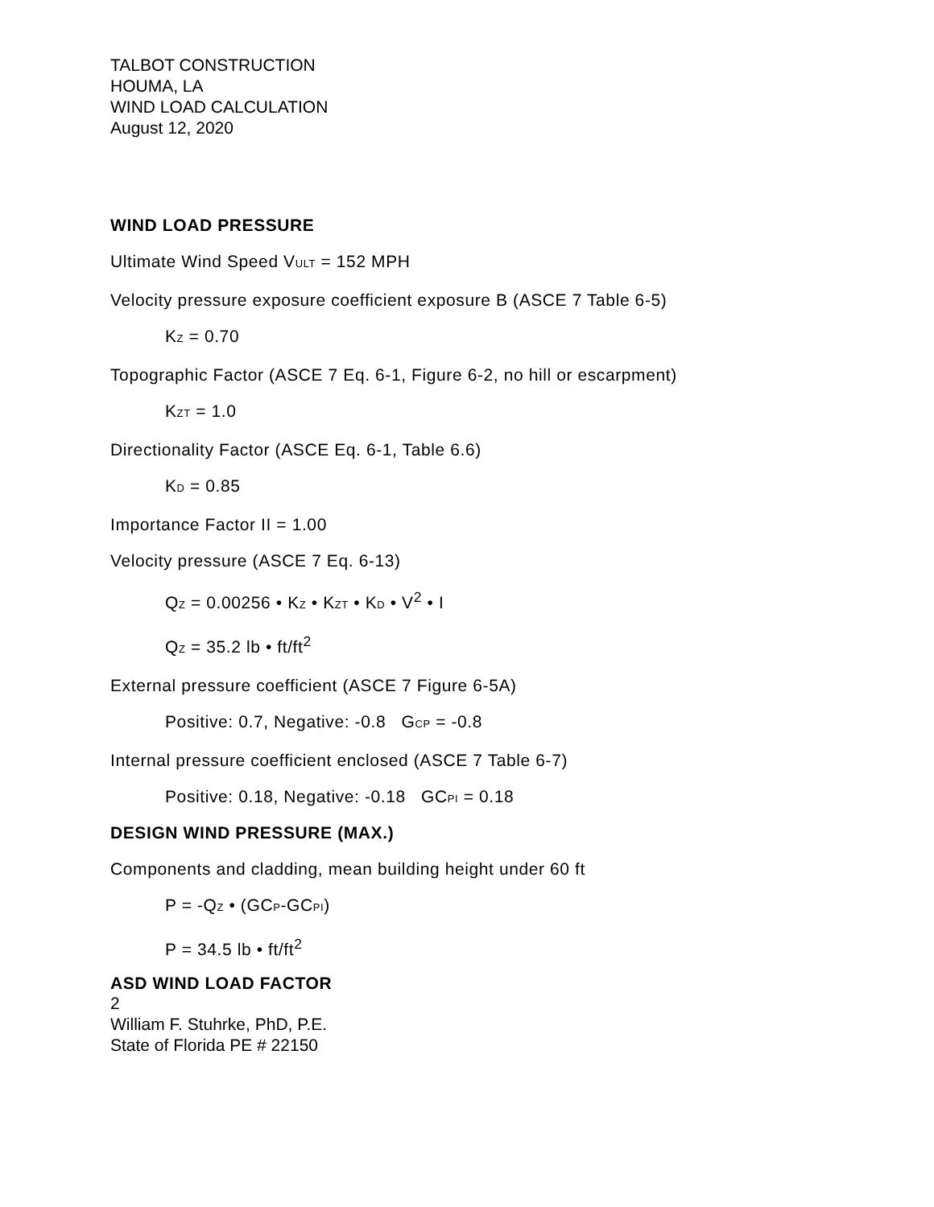TALBOT CONSTRUCTION
HOUMA, LA
WIND LOAD CALCULATION
August 12, 2020
WIND LOAD PRESSURE
Ultimate Wind Speed V<sub>ULT</sub> = 152 MPH
Velocity pressure exposure coefficient exposure B (ASCE 7 Table 6-5)
K<sub>Z</sub> = 0.70
Topographic Factor (ASCE 7 Eq. 6-1, Figure 6-2, no hill or escarpment)
K<sub>ZT</sub> = 1.0
Directionality Factor (ASCE Eq. 6-1, Table 6.6)
K<sub>D</sub> = 0.85
Importance Factor II = 1.00
Velocity pressure (ASCE 7 Eq. 6-13)
Q<sub>Z</sub> = 0.00256 • K<sub>Z</sub> • K<sub>ZT</sub> • K<sub>D</sub> • V<sup>2</sup> • I
Q<sub>Z</sub> = 35.2 lb • ft/ft<sup>2</sup>
External pressure coefficient (ASCE 7 Figure 6-5A)
Positive: 0.7, Negative: -0.8 G<sub>CP</sub> = -0.8
Internal pressure coefficient enclosed (ASCE 7 Table 6-7)
Positive: 0.18, Negative: -0.18 GC<sub>PI</sub> = 0.18
DESIGN WIND PRESSURE (MAX.)
Components and cladding, mean building height under 60 ft
P = -Q<sub>Z</sub> • (GC<sub>P</sub>-GC<sub>PI</sub>)
P = 34.5 lb • ft/ft<sup>2</sup>
ASD WIND LOAD FACTOR
2
William F. Stuhrke, PhD, P.E.
State of Florida PE # 22150